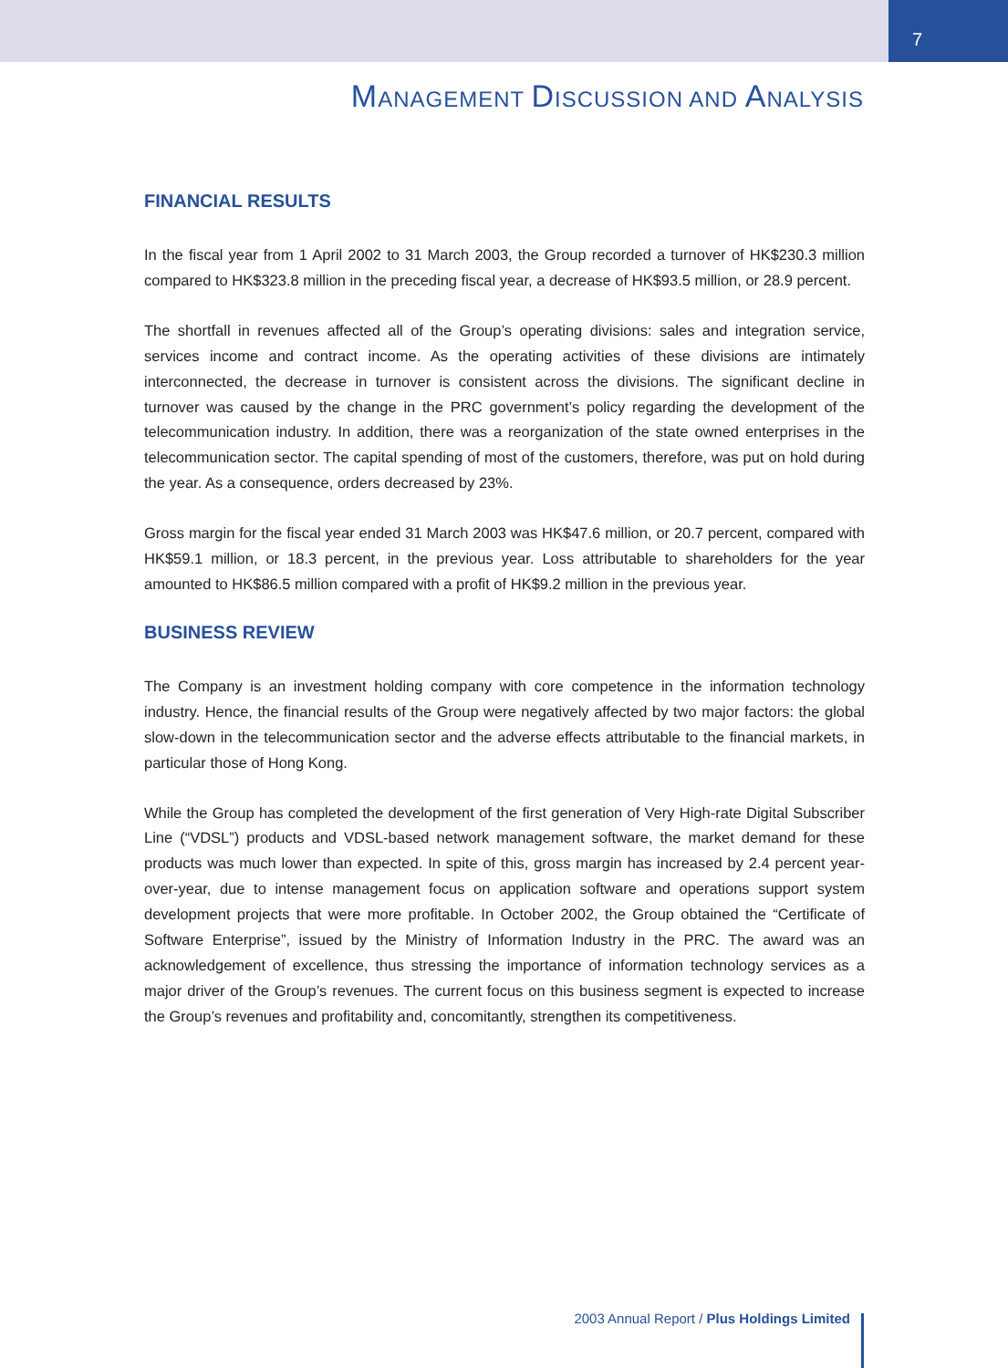7
MANAGEMENT DISCUSSION AND ANALYSIS
FINANCIAL RESULTS
In the fiscal year from 1 April 2002 to 31 March 2003, the Group recorded a turnover of HK$230.3 million compared to HK$323.8 million in the preceding fiscal year, a decrease of HK$93.5 million, or 28.9 percent.
The shortfall in revenues affected all of the Group’s operating divisions: sales and integration service, services income and contract income. As the operating activities of these divisions are intimately interconnected, the decrease in turnover is consistent across the divisions. The significant decline in turnover was caused by the change in the PRC government’s policy regarding the development of the telecommunication industry. In addition, there was a reorganization of the state owned enterprises in the telecommunication sector. The capital spending of most of the customers, therefore, was put on hold during the year. As a consequence, orders decreased by 23%.
Gross margin for the fiscal year ended 31 March 2003 was HK$47.6 million, or 20.7 percent, compared with HK$59.1 million, or 18.3 percent, in the previous year. Loss attributable to shareholders for the year amounted to HK$86.5 million compared with a profit of HK$9.2 million in the previous year.
BUSINESS REVIEW
The Company is an investment holding company with core competence in the information technology industry. Hence, the financial results of the Group were negatively affected by two major factors: the global slow-down in the telecommunication sector and the adverse effects attributable to the financial markets, in particular those of Hong Kong.
While the Group has completed the development of the first generation of Very High-rate Digital Subscriber Line (“VDSL”) products and VDSL-based network management software, the market demand for these products was much lower than expected. In spite of this, gross margin has increased by 2.4 percent year-over-year, due to intense management focus on application software and operations support system development projects that were more profitable. In October 2002, the Group obtained the “Certificate of Software Enterprise”, issued by the Ministry of Information Industry in the PRC. The award was an acknowledgement of excellence, thus stressing the importance of information technology services as a major driver of the Group’s revenues. The current focus on this business segment is expected to increase the Group’s revenues and profitability and, concomitantly, strengthen its competitiveness.
2003 Annual Report / Plus Holdings Limited